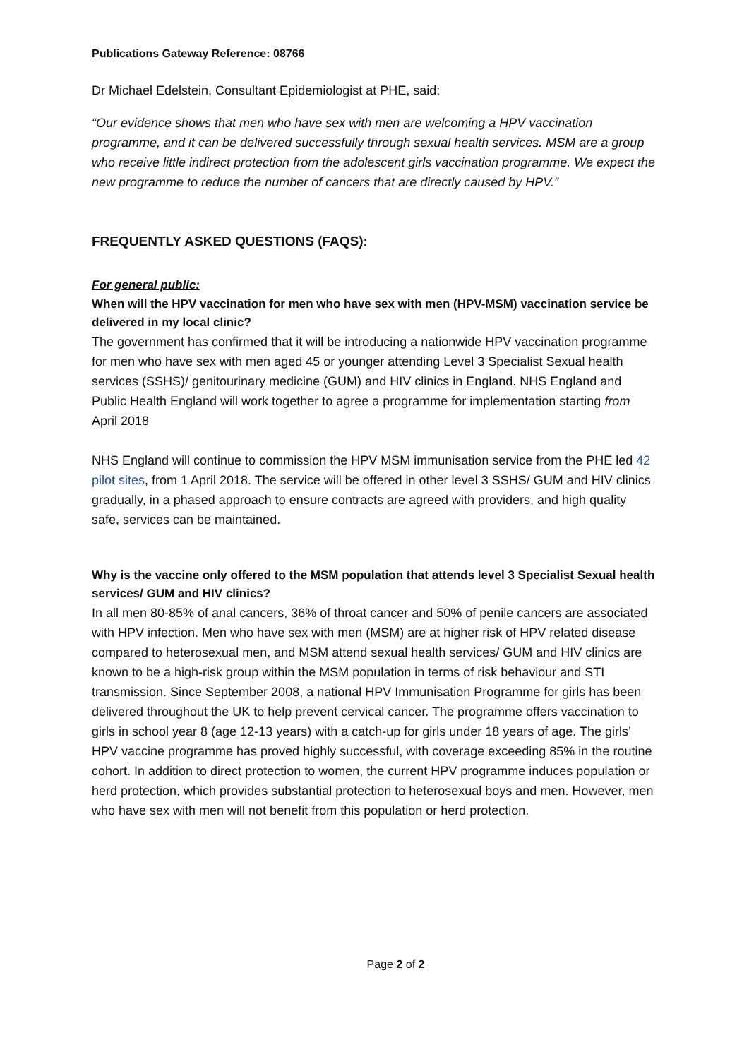Publications Gateway Reference: 08766
Dr Michael Edelstein, Consultant Epidemiologist at PHE, said:
“Our evidence shows that men who have sex with men are welcoming a HPV vaccination programme, and it can be delivered successfully through sexual health services. MSM are a group who receive little indirect protection from the adolescent girls vaccination programme. We expect the new programme to reduce the number of cancers that are directly caused by HPV.”
FREQUENTLY ASKED QUESTIONS (FAQS):
For general public:
When will the HPV vaccination for men who have sex with men (HPV-MSM) vaccination service be delivered in my local clinic?
The government has confirmed that it will be introducing a nationwide HPV vaccination programme for men who have sex with men aged 45 or younger attending Level 3 Specialist Sexual health services (SSHS)/ genitourinary medicine (GUM) and HIV clinics in England. NHS England and Public Health England will work together to agree a programme for implementation starting from April 2018
NHS England will continue to commission the HPV MSM immunisation service from the PHE led 42 pilot sites, from 1 April 2018. The service will be offered in other level 3 SSHS/ GUM and HIV clinics gradually, in a phased approach to ensure contracts are agreed with providers, and high quality safe, services can be maintained.
Why is the vaccine only offered to the MSM population that attends level 3 Specialist Sexual health services/ GUM and HIV clinics?
In all men 80-85% of anal cancers, 36% of throat cancer and 50% of penile cancers are associated with HPV infection. Men who have sex with men (MSM) are at higher risk of HPV related disease compared to heterosexual men, and MSM attend sexual health services/ GUM and HIV clinics are known to be a high-risk group within the MSM population in terms of risk behaviour and STI transmission. Since September 2008, a national HPV Immunisation Programme for girls has been delivered throughout the UK to help prevent cervical cancer. The programme offers vaccination to girls in school year 8 (age 12-13 years) with a catch-up for girls under 18 years of age. The girls’ HPV vaccine programme has proved highly successful, with coverage exceeding 85% in the routine cohort. In addition to direct protection to women, the current HPV programme induces population or herd protection, which provides substantial protection to heterosexual boys and men. However, men who have sex with men will not benefit from this population or herd protection.
Page 2 of 2